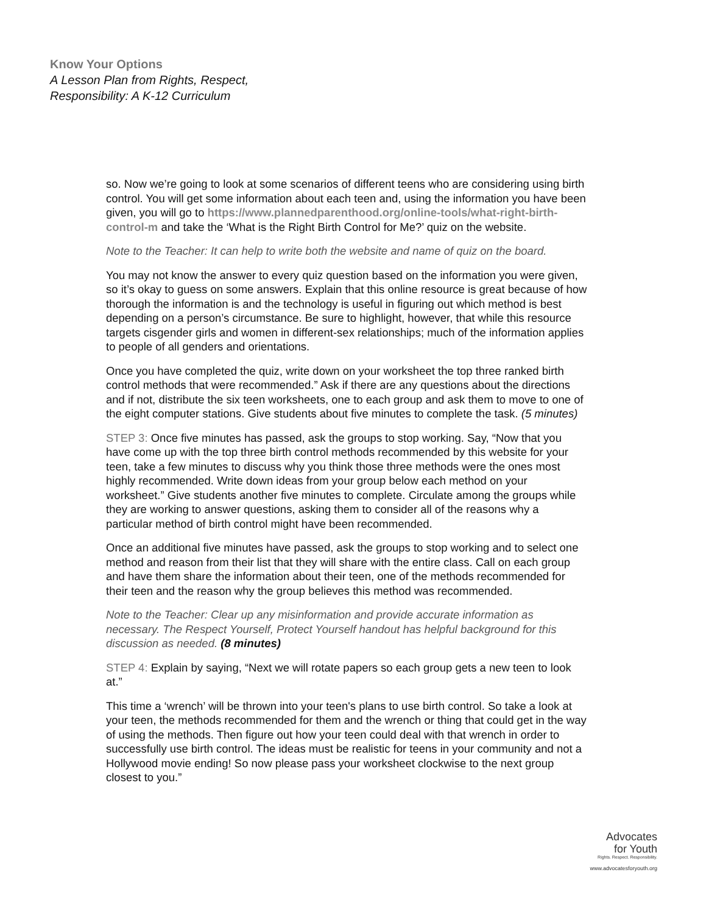Know Your Options
A Lesson Plan from Rights, Respect,
Responsibility: A K-12 Curriculum
so. Now we’re going to look at some scenarios of different teens who are considering using birth control. You will get some information about each teen and, using the information you have been given, you will go to https://www.plannedparenthood.org/online-tools/what-right-birth-control-m and take the ‘What is the Right Birth Control for Me?’ quiz on the website.
Note to the Teacher: It can help to write both the website and name of quiz on the board.
You may not know the answer to every quiz question based on the information you were given, so it’s okay to guess on some answers. Explain that this online resource is great because of how thorough the information is and the technology is useful in figuring out which method is best depending on a person’s circumstance. Be sure to highlight, however, that while this resource targets cisgender girls and women in different-sex relationships; much of the information applies to people of all genders and orientations.
Once you have completed the quiz, write down on your worksheet the top three ranked birth control methods that were recommended.” Ask if there are any questions about the directions and if not, distribute the six teen worksheets, one to each group and ask them to move to one of the eight computer stations. Give students about five minutes to complete the task. (5 minutes)
STEP 3: Once five minutes has passed, ask the groups to stop working. Say, “Now that you have come up with the top three birth control methods recommended by this website for your teen, take a few minutes to discuss why you think those three methods were the ones most highly recommended. Write down ideas from your group below each method on your worksheet.” Give students another five minutes to complete. Circulate among the groups while they are working to answer questions, asking them to consider all of the reasons why a particular method of birth control might have been recommended.
Once an additional five minutes have passed, ask the groups to stop working and to select one method and reason from their list that they will share with the entire class. Call on each group and have them share the information about their teen, one of the methods recommended for their teen and the reason why the group believes this method was recommended.
Note to the Teacher: Clear up any misinformation and provide accurate information as necessary. The Respect Yourself, Protect Yourself handout has helpful background for this discussion as needed. (8 minutes)
STEP 4: Explain by saying, “Next we will rotate papers so each group gets a new teen to look at.”
This time a ‘wrench’ will be thrown into your teen's plans to use birth control. So take a look at your teen, the methods recommended for them and the wrench or thing that could get in the way of using the methods. Then figure out how your teen could deal with that wrench in order to successfully use birth control. The ideas must be realistic for teens in your community and not a Hollywood movie ending! So now please pass your worksheet clockwise to the next group closest to you.”
Advocates
for Youth
Rights. Respect. Responsibility.
www.advocatesforyouth.org